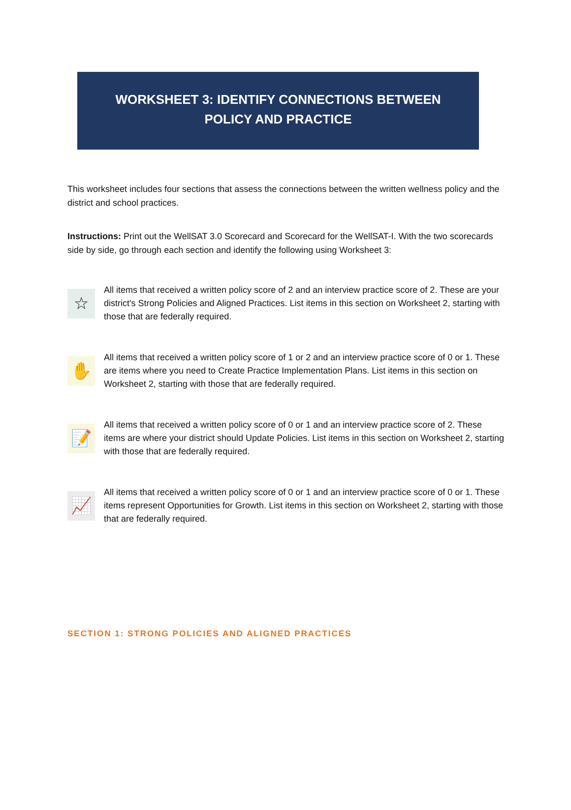WORKSHEET 3: IDENTIFY CONNECTIONS BETWEEN
POLICY AND PRACTICE
This worksheet includes four sections that assess the connections between the written wellness policy and the district and school practices.
Instructions: Print out the WellSAT 3.0 Scorecard and Scorecard for the WellSAT-I. With the two scorecards side by side, go through each section and identify the following using Worksheet 3:
☆
All items that received a written policy score of 2 and an interview practice score of 2. These are your district's Strong Policies and Aligned Practices. List items in this section on Worksheet 2, starting with those that are federally required.
✋
All items that received a written policy score of 1 or 2 and an interview practice score of 0 or 1. These are items where you need to Create Practice Implementation Plans. List items in this section on Worksheet 2, starting with those that are federally required.
📝
All items that received a written policy score of 0 or 1 and an interview practice score of 2. These items are where your district should Update Policies. List items in this section on Worksheet 2, starting with those that are federally required.
📈
All items that received a written policy score of 0 or 1 and an interview practice score of 0 or 1. These items represent Opportunities for Growth. List items in this section on Worksheet 2, starting with those that are federally required.
SECTION 1: STRONG POLICIES AND ALIGNED PRACTICES